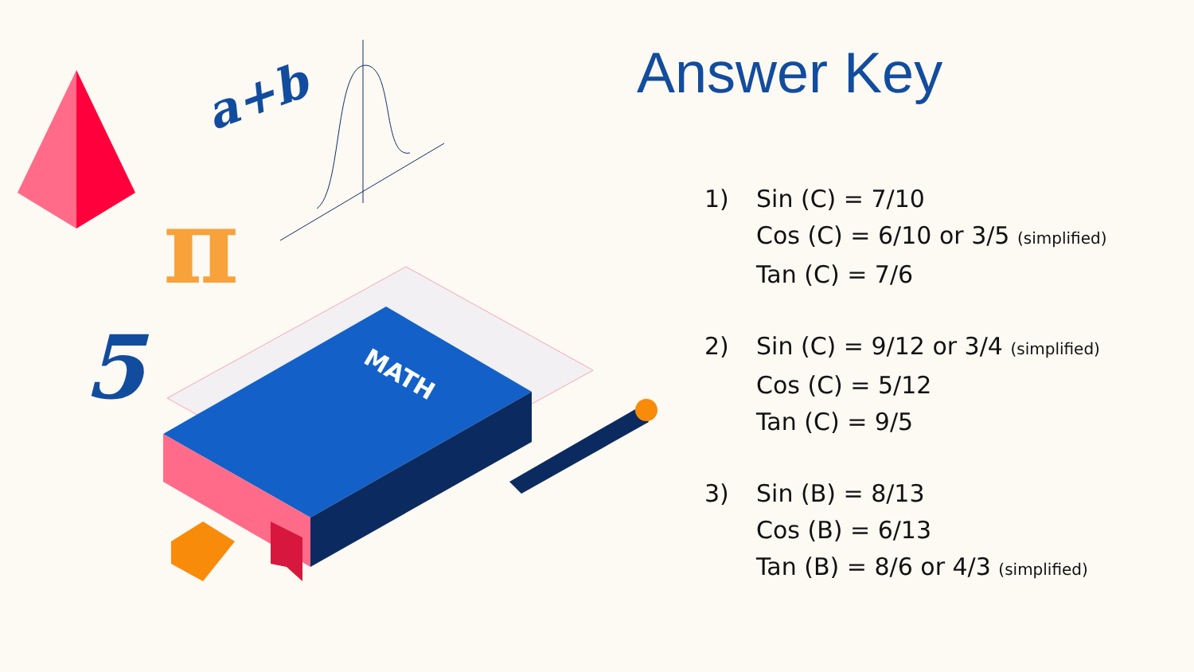a+b
π
5
MATH
Answer Key
1) Sin (C) = 7/10
Cos (C) = 6/10 or 3/5 (simplified)
Tan (C) = 7/6
2) Sin (C) = 9/12 or 3/4 (simplified)
Cos (C) = 5/12
Tan (C) = 9/5
3) Sin (B) = 8/13
Cos (B) = 6/13
Tan (B) = 8/6 or 4/3 (simplified)